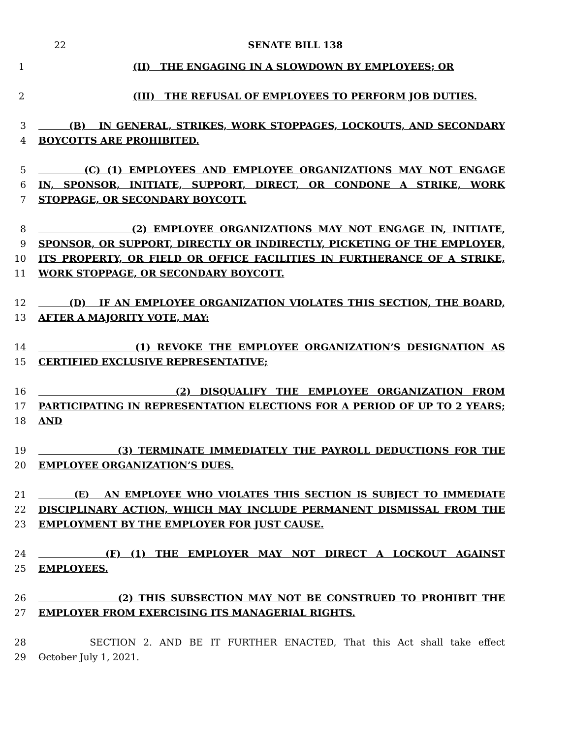22 SENATE BILL 138
1 (II) THE ENGAGING IN A SLOWDOWN BY EMPLOYEES; OR
2 (III) THE REFUSAL OF EMPLOYEES TO PERFORM JOB DUTIES.
3 (B) IN GENERAL, STRIKES, WORK STOPPAGES, LOCKOUTS, AND SECONDARY
4 BOYCOTTS ARE PROHIBITED.
5 (C) (1) EMPLOYEES AND EMPLOYEE ORGANIZATIONS MAY NOT ENGAGE
6 IN, SPONSOR, INITIATE, SUPPORT, DIRECT, OR CONDONE A STRIKE, WORK
7 STOPPAGE, OR SECONDARY BOYCOTT.
8 (2) EMPLOYEE ORGANIZATIONS MAY NOT ENGAGE IN, INITIATE,
9 SPONSOR, OR SUPPORT, DIRECTLY OR INDIRECTLY, PICKETING OF THE EMPLOYER,
10 ITS PROPERTY, OR FIELD OR OFFICE FACILITIES IN FURTHERANCE OF A STRIKE,
11 WORK STOPPAGE, OR SECONDARY BOYCOTT.
12 (D) IF AN EMPLOYEE ORGANIZATION VIOLATES THIS SECTION, THE BOARD,
13 AFTER A MAJORITY VOTE, MAY:
14 (1) REVOKE THE EMPLOYEE ORGANIZATION’S DESIGNATION AS
15 CERTIFIED EXCLUSIVE REPRESENTATIVE;
16 (2) DISQUALIFY THE EMPLOYEE ORGANIZATION FROM
17 PARTICIPATING IN REPRESENTATION ELECTIONS FOR A PERIOD OF UP TO 2 YEARS;
18 AND
19 (3) TERMINATE IMMEDIATELY THE PAYROLL DEDUCTIONS FOR THE
20 EMPLOYEE ORGANIZATION’S DUES.
21 (E) AN EMPLOYEE WHO VIOLATES THIS SECTION IS SUBJECT TO IMMEDIATE
22 DISCIPLINARY ACTION, WHICH MAY INCLUDE PERMANENT DISMISSAL FROM THE
23 EMPLOYMENT BY THE EMPLOYER FOR JUST CAUSE.
24 (F) (1) THE EMPLOYER MAY NOT DIRECT A LOCKOUT AGAINST
25 EMPLOYEES.
26 (2) THIS SUBSECTION MAY NOT BE CONSTRUED TO PROHIBIT THE
27 EMPLOYER FROM EXERCISING ITS MANAGERIAL RIGHTS.
28 SECTION 2. AND BE IT FURTHER ENACTED, That this Act shall take effect
29 October July 1, 2021.